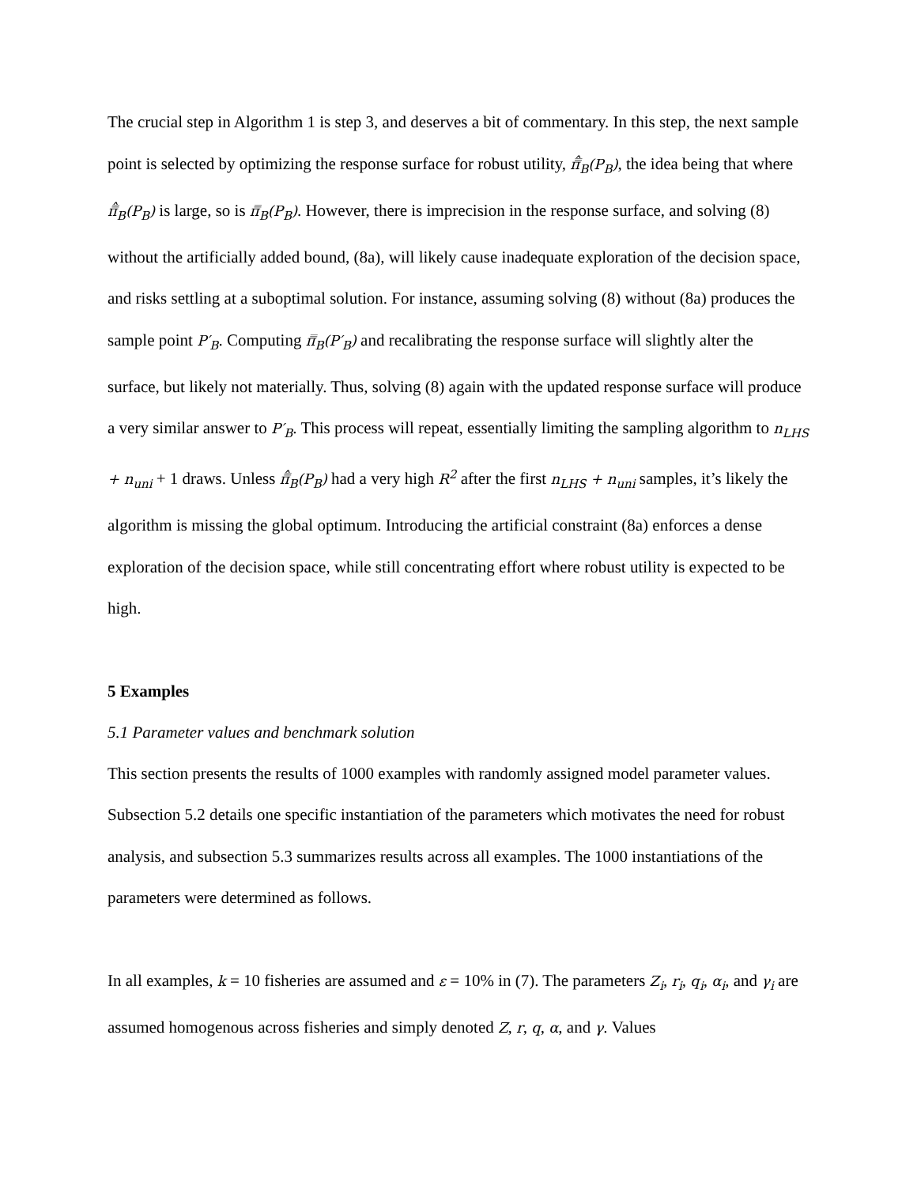The crucial step in Algorithm 1 is step 3, and deserves a bit of commentary. In this step, the next sample point is selected by optimizing the response surface for robust utility, π̿̂<sub>B</sub>(P<sub>B</sub>), the idea being that where π̿̂<sub>B</sub>(P<sub>B</sub>) is large, so is π̿<sub>B</sub>(P<sub>B</sub>). However, there is imprecision in the response surface, and solving (8) without the artificially added bound, (8a), will likely cause inadequate exploration of the decision space, and risks settling at a suboptimal solution. For instance, assuming solving (8) without (8a) produces the sample point P′<sub>B</sub>. Computing π̿<sub>B</sub>(P′<sub>B</sub>) and recalibrating the response surface will slightly alter the surface, but likely not materially. Thus, solving (8) again with the updated response surface will produce a very similar answer to P′<sub>B</sub>. This process will repeat, essentially limiting the sampling algorithm to n<sub>LHS</sub> + n<sub>uni</sub> + 1 draws. Unless π̿̂<sub>B</sub>(P<sub>B</sub>) had a very high R<sup>2</sup> after the first n<sub>LHS</sub> + n<sub>uni</sub> samples, it’s likely the algorithm is missing the global optimum. Introducing the artificial constraint (8a) enforces a dense exploration of the decision space, while still concentrating effort where robust utility is expected to be high.
5 Examples
5.1 Parameter values and benchmark solution
This section presents the results of 1000 examples with randomly assigned model parameter values. Subsection 5.2 details one specific instantiation of the parameters which motivates the need for robust analysis, and subsection 5.3 summarizes results across all examples. The 1000 instantiations of the parameters were determined as follows.
In all examples, k = 10 fisheries are assumed and ε = 10% in (7). The parameters Z<sub>i</sub>, r<sub>i</sub>, q<sub>i</sub>, α<sub>i</sub>, and γ<sub>i</sub> are assumed homogenous across fisheries and simply denoted Z, r, q, α, and γ. Values